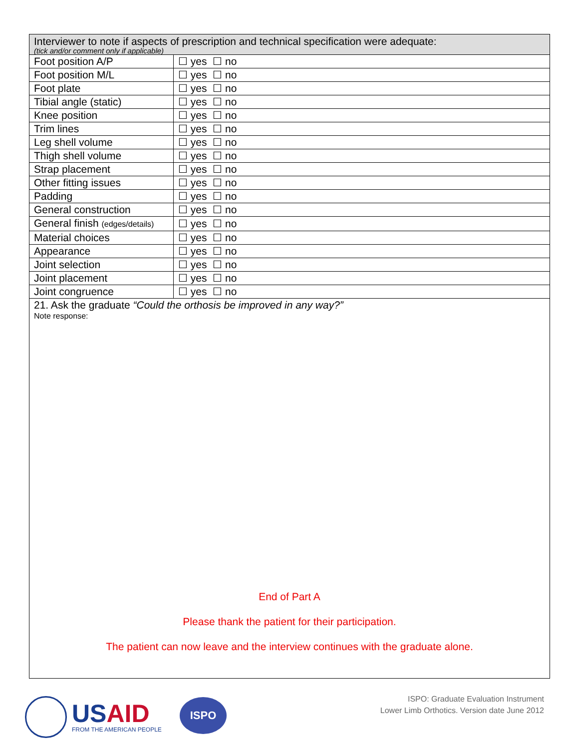| Interviewer to note if aspects of prescription and technical specification were adequate: (tick and/or comment only if applicable) | |
| Foot position A/P | ☐ yes ☐ no |
| Foot position M/L | ☐ yes ☐ no |
| Foot plate | ☐ yes ☐ no |
| Tibial angle (static) | ☐ yes ☐ no |
| Knee position | ☐ yes ☐ no |
| Trim lines | ☐ yes ☐ no |
| Leg shell volume | ☐ yes ☐ no |
| Thigh shell volume | ☐ yes ☐ no |
| Strap placement | ☐ yes ☐ no |
| Other fitting issues | ☐ yes ☐ no |
| Padding | ☐ yes ☐ no |
| General construction | ☐ yes ☐ no |
| General finish (edges/details) | ☐ yes ☐ no |
| Material choices | ☐ yes ☐ no |
| Appearance | ☐ yes ☐ no |
| Joint selection | ☐ yes ☐ no |
| Joint placement | ☐ yes ☐ no |
| Joint congruence | ☐ yes ☐ no |
21. Ask the graduate “Could the orthosis be improved in any way?”
Note response:
End of Part A
Please thank the patient for their participation.
The patient can now leave and the interview continues with the graduate alone.
USAID
FROM THE AMERICAN PEOPLE
ISPO
ISPO: Graduate Evaluation Instrument
Lower Limb Orthotics. Version date June 2012